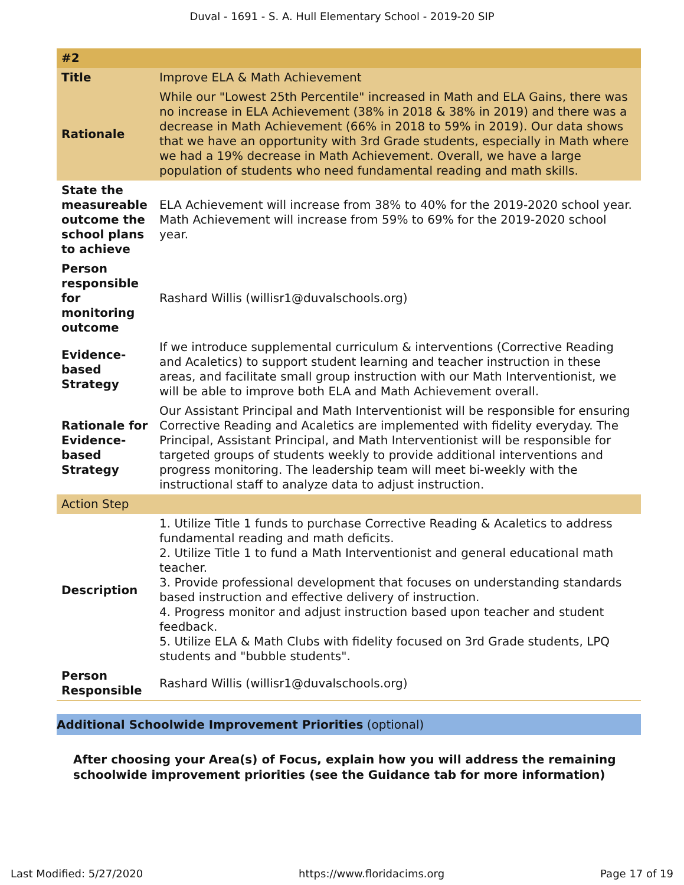Duval - 1691 - S. A. Hull Elementary School - 2019-20 SIP
| #2 | |
| --- | --- |
| Title | Improve ELA & Math Achievement |
| Rationale | While our "Lowest 25th Percentile" increased in Math and ELA Gains, there was no increase in ELA Achievement (38% in 2018 & 38% in 2019) and there was a decrease in Math Achievement (66% in 2018 to 59% in 2019). Our data shows that we have an opportunity with 3rd Grade students, especially in Math where we had a 19% decrease in Math Achievement. Overall, we have a large population of students who need fundamental reading and math skills. |
| State the measureable outcome the school plans to achieve | ELA Achievement will increase from 38% to 40% for the 2019-2020 school year. Math Achievement will increase from 59% to 69% for the 2019-2020 school year. |
| Person responsible for monitoring outcome | Rashard Willis (willisr1@duvalschools.org) |
| Evidence-based Strategy | If we introduce supplemental curriculum & interventions (Corrective Reading and Acaletics) to support student learning and teacher instruction in these areas, and facilitate small group instruction with our Math Interventionist, we will be able to improve both ELA and Math Achievement overall. |
| Rationale for Evidence-based Strategy | Our Assistant Principal and Math Interventionist will be responsible for ensuring Corrective Reading and Acaletics are implemented with fidelity everyday. The Principal, Assistant Principal, and Math Interventionist will be responsible for targeted groups of students weekly to provide additional interventions and progress monitoring. The leadership team will meet bi-weekly with the instructional staff to analyze data to adjust instruction. |
| Action Step | |
| Description | 1. Utilize Title 1 funds to purchase Corrective Reading & Acaletics to address fundamental reading and math deficits. 2. Utilize Title 1 to fund a Math Interventionist and general educational math teacher. 3. Provide professional development that focuses on understanding standards based instruction and effective delivery of instruction. 4. Progress monitor and adjust instruction based upon teacher and student feedback. 5. Utilize ELA & Math Clubs with fidelity focused on 3rd Grade students, LPQ students and "bubble students". |
| Person Responsible | Rashard Willis (willisr1@duvalschools.org) |
Additional Schoolwide Improvement Priorities (optional)
After choosing your Area(s) of Focus, explain how you will address the remaining schoolwide improvement priorities (see the Guidance tab for more information)
Last Modified: 5/27/2020 https://www.floridacims.org Page 17 of 19